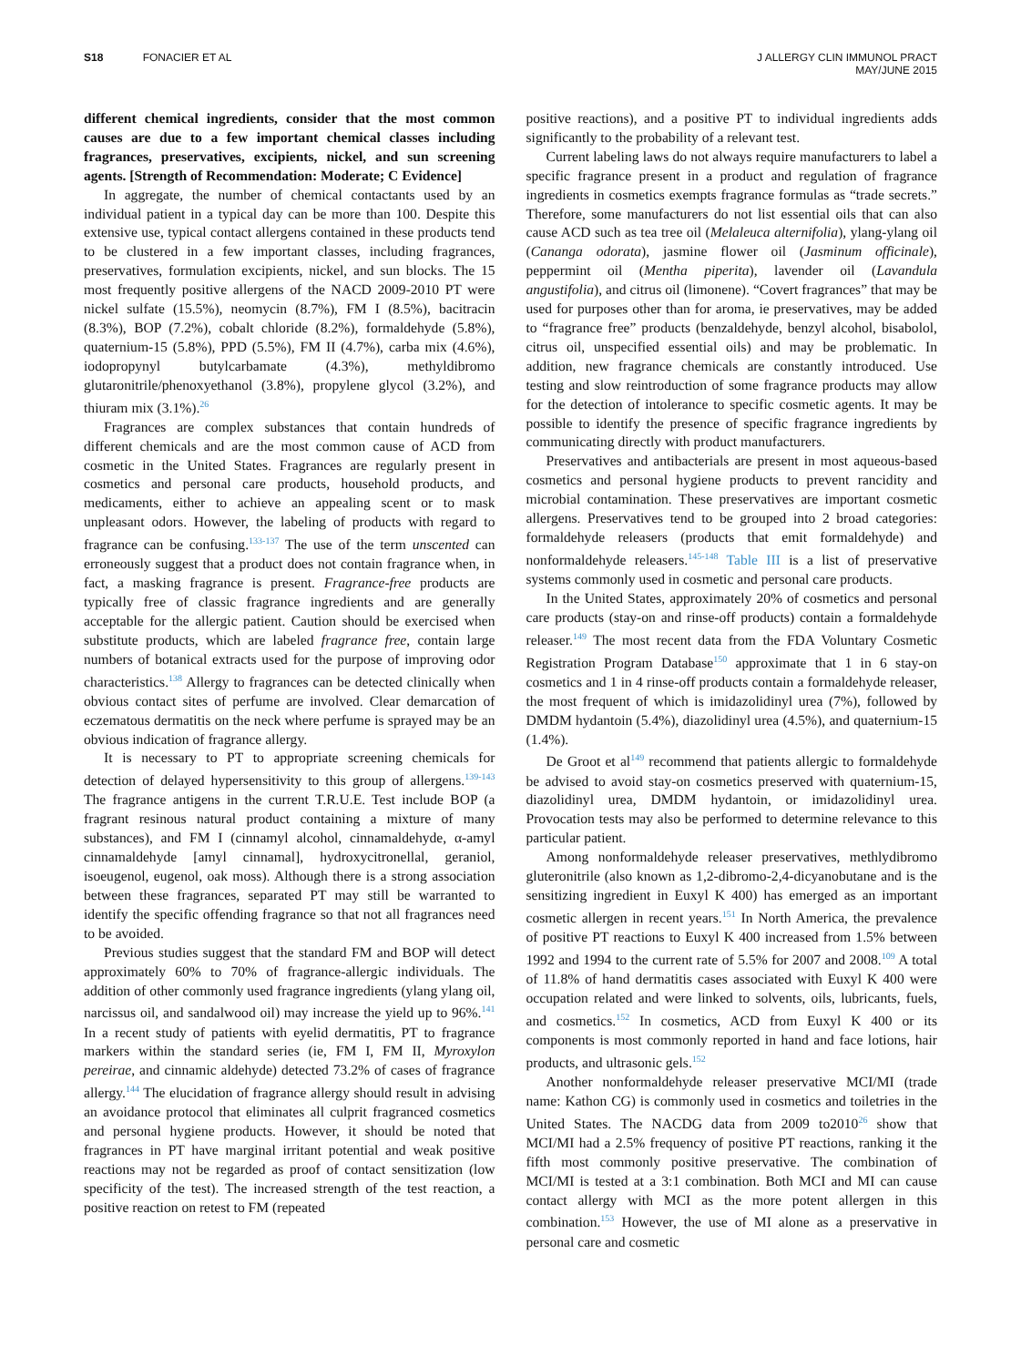S18 FONACIER ET AL J ALLERGY CLIN IMMUNOL PRACT
MAY/JUNE 2015
different chemical ingredients, consider that the most common causes are due to a few important chemical classes including fragrances, preservatives, excipients, nickel, and sun screening agents. [Strength of Recommendation: Moderate; C Evidence]
In aggregate, the number of chemical contactants used by an individual patient in a typical day can be more than 100. Despite this extensive use, typical contact allergens contained in these products tend to be clustered in a few important classes, including fragrances, preservatives, formulation excipients, nickel, and sun blocks. The 15 most frequently positive allergens of the NACD 2009-2010 PT were nickel sulfate (15.5%), neomycin (8.7%), FM I (8.5%), bacitracin (8.3%), BOP (7.2%), cobalt chloride (8.2%), formaldehyde (5.8%), quaternium-15 (5.8%), PPD (5.5%), FM II (4.7%), carba mix (4.6%), iodopropynyl butylcarbamate (4.3%), methyldibromo glutaronitrile/phenoxyethanol (3.8%), propylene glycol (3.2%), and thiuram mix (3.1%).<sup>26</sup>
Fragrances are complex substances that contain hundreds of different chemicals and are the most common cause of ACD from cosmetic in the United States. Fragrances are regularly present in cosmetics and personal care products, household products, and medicaments, either to achieve an appealing scent or to mask unpleasant odors. However, the labeling of products with regard to fragrance can be confusing.<sup>133-137</sup> The use of the term unscented can erroneously suggest that a product does not contain fragrance when, in fact, a masking fragrance is present. Fragrance-free products are typically free of classic fragrance ingredients and are generally acceptable for the allergic patient. Caution should be exercised when substitute products, which are labeled fragrance free, contain large numbers of botanical extracts used for the purpose of improving odor characteristics.<sup>138</sup> Allergy to fragrances can be detected clinically when obvious contact sites of perfume are involved. Clear demarcation of eczematous dermatitis on the neck where perfume is sprayed may be an obvious indication of fragrance allergy.
It is necessary to PT to appropriate screening chemicals for detection of delayed hypersensitivity to this group of allergens.<sup>139-143</sup> The fragrance antigens in the current T.R.U.E. Test include BOP (a fragrant resinous natural product containing a mixture of many substances), and FM I (cinnamyl alcohol, cinnamaldehyde, α-amyl cinnamaldehyde [amyl cinnamal], hydroxycitronellal, geraniol, isoeugenol, eugenol, oak moss). Although there is a strong association between these fragrances, separated PT may still be warranted to identify the specific offending fragrance so that not all fragrances need to be avoided.
Previous studies suggest that the standard FM and BOP will detect approximately 60% to 70% of fragrance-allergic individuals. The addition of other commonly used fragrance ingredients (ylang ylang oil, narcissus oil, and sandalwood oil) may increase the yield up to 96%.<sup>141</sup> In a recent study of patients with eyelid dermatitis, PT to fragrance markers within the standard series (ie, FM I, FM II, Myroxylon pereirae, and cinnamic aldehyde) detected 73.2% of cases of fragrance allergy.<sup>144</sup> The elucidation of fragrance allergy should result in advising an avoidance protocol that eliminates all culprit fragranced cosmetics and personal hygiene products. However, it should be noted that fragrances in PT have marginal irritant potential and weak positive reactions may not be regarded as proof of contact sensitization (low specificity of the test). The increased strength of the test reaction, a positive reaction on retest to FM (repeated
positive reactions), and a positive PT to individual ingredients adds significantly to the probability of a relevant test.
Current labeling laws do not always require manufacturers to label a specific fragrance present in a product and regulation of fragrance ingredients in cosmetics exempts fragrance formulas as “trade secrets.” Therefore, some manufacturers do not list essential oils that can also cause ACD such as tea tree oil (Melaleuca alternifolia), ylang-ylang oil (Cananga odorata), jasmine flower oil (Jasminum officinale), peppermint oil (Mentha piperita), lavender oil (Lavandula angustifolia), and citrus oil (limonene). “Covert fragrances” that may be used for purposes other than for aroma, ie preservatives, may be added to “fragrance free” products (benzaldehyde, benzyl alcohol, bisabolol, citrus oil, unspecified essential oils) and may be problematic. In addition, new fragrance chemicals are constantly introduced. Use testing and slow reintroduction of some fragrance products may allow for the detection of intolerance to specific cosmetic agents. It may be possible to identify the presence of specific fragrance ingredients by communicating directly with product manufacturers.
Preservatives and antibacterials are present in most aqueous-based cosmetics and personal hygiene products to prevent rancidity and microbial contamination. These preservatives are important cosmetic allergens. Preservatives tend to be grouped into 2 broad categories: formaldehyde releasers (products that emit formaldehyde) and nonformaldehyde releasers.<sup>145-148</sup> Table III is a list of preservative systems commonly used in cosmetic and personal care products.
In the United States, approximately 20% of cosmetics and personal care products (stay-on and rinse-off products) contain a formaldehyde releaser.<sup>149</sup> The most recent data from the FDA Voluntary Cosmetic Registration Program Database<sup>150</sup> approximate that 1 in 6 stay-on cosmetics and 1 in 4 rinse-off products contain a formaldehyde releaser, the most frequent of which is imidazolidinyl urea (7%), followed by DMDM hydantoin (5.4%), diazolidinyl urea (4.5%), and quaternium-15 (1.4%).
De Groot et al<sup>149</sup> recommend that patients allergic to formaldehyde be advised to avoid stay-on cosmetics preserved with quaternium-15, diazolidinyl urea, DMDM hydantoin, or imidazolidinyl urea. Provocation tests may also be performed to determine relevance to this particular patient.
Among nonformaldehyde releaser preservatives, methlydibromo gluteronitrile (also known as 1,2-dibromo-2,4-dicyanobutane and is the sensitizing ingredient in Euxyl K 400) has emerged as an important cosmetic allergen in recent years.<sup>151</sup> In North America, the prevalence of positive PT reactions to Euxyl K 400 increased from 1.5% between 1992 and 1994 to the current rate of 5.5% for 2007 and 2008.<sup>109</sup> A total of 11.8% of hand dermatitis cases associated with Euxyl K 400 were occupation related and were linked to solvents, oils, lubricants, fuels, and cosmetics.<sup>152</sup> In cosmetics, ACD from Euxyl K 400 or its components is most commonly reported in hand and face lotions, hair products, and ultrasonic gels.<sup>152</sup>
Another nonformaldehyde releaser preservative MCI/MI (trade name: Kathon CG) is commonly used in cosmetics and toiletries in the United States. The NACDG data from 2009 to2010<sup>26</sup> show that MCI/MI had a 2.5% frequency of positive PT reactions, ranking it the fifth most commonly positive preservative. The combination of MCI/MI is tested at a 3:1 combination. Both MCI and MI can cause contact allergy with MCI as the more potent allergen in this combination.<sup>153</sup> However, the use of MI alone as a preservative in personal care and cosmetic